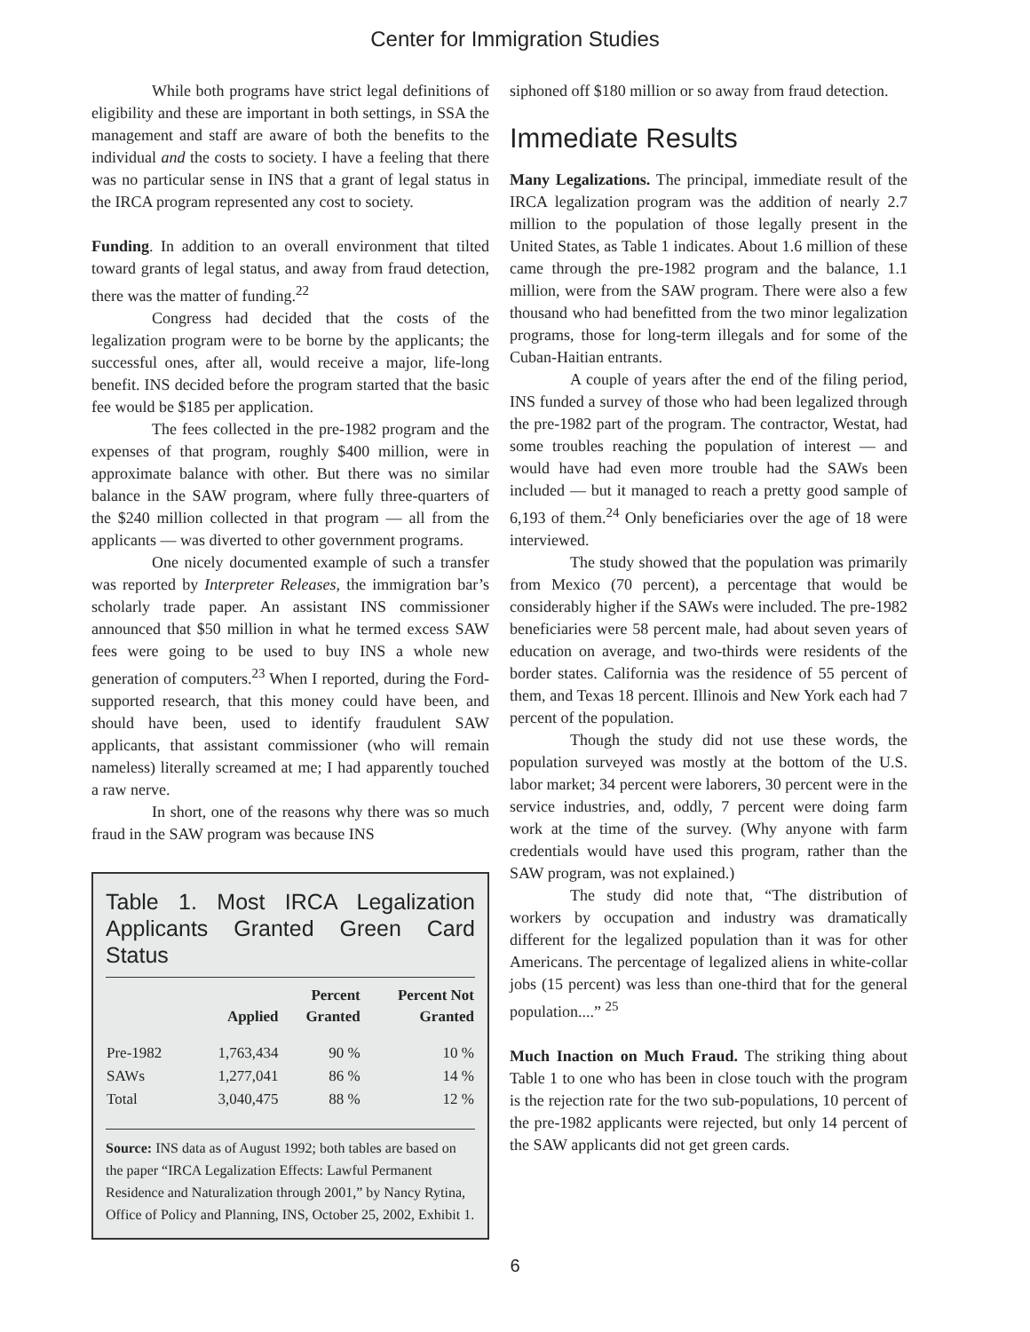Center for Immigration Studies
While both programs have strict legal definitions of eligibility and these are important in both settings, in SSA the management and staff are aware of both the benefits to the individual and the costs to society. I have a feeling that there was no particular sense in INS that a grant of legal status in the IRCA program represented any cost to society.
Funding. In addition to an overall environment that tilted toward grants of legal status, and away from fraud detection, there was the matter of funding.<sup>22</sup>
Congress had decided that the costs of the legalization program were to be borne by the applicants; the successful ones, after all, would receive a major, life-long benefit. INS decided before the program started that the basic fee would be $185 per application.
The fees collected in the pre-1982 program and the expenses of that program, roughly $400 million, were in approximate balance with other. But there was no similar balance in the SAW program, where fully three-quarters of the $240 million collected in that program — all from the applicants — was diverted to other government programs.
One nicely documented example of such a transfer was reported by Interpreter Releases, the immigration bar’s scholarly trade paper. An assistant INS commissioner announced that $50 million in what he termed excess SAW fees were going to be used to buy INS a whole new generation of computers.<sup>23</sup> When I reported, during the Ford-supported research, that this money could have been, and should have been, used to identify fraudulent SAW applicants, that assistant commissioner (who will remain nameless) literally screamed at me; I had apparently touched a raw nerve.
In short, one of the reasons why there was so much fraud in the SAW program was because INS
Table 1. Most IRCA Legalization Applicants Granted Green Card Status
| | Applied | Percent Granted | Percent Not Granted |
| --- | --- | --- | --- |
| Pre-1982 | 1,763,434 | 90 % | 10 % |
| SAWs | 1,277,041 | 86 % | 14 % |
| Total | 3,040,475 | 88 % | 12 % |
Source: INS data as of August 1992; both tables are based on the paper “IRCA Legalization Effects: Lawful Permanent Residence and Naturalization through 2001,” by Nancy Rytina, Office of Policy and Planning, INS, October 25, 2002, Exhibit 1.
siphoned off $180 million or so away from fraud detection.
Immediate Results
Many Legalizations. The principal, immediate result of the IRCA legalization program was the addition of nearly 2.7 million to the population of those legally present in the United States, as Table 1 indicates. About 1.6 million of these came through the pre-1982 program and the balance, 1.1 million, were from the SAW program. There were also a few thousand who had benefitted from the two minor legalization programs, those for long-term illegals and for some of the Cuban-Haitian entrants.
A couple of years after the end of the filing period, INS funded a survey of those who had been legalized through the pre-1982 part of the program. The contractor, Westat, had some troubles reaching the population of interest — and would have had even more trouble had the SAWs been included — but it managed to reach a pretty good sample of 6,193 of them.<sup>24</sup> Only beneficiaries over the age of 18 were interviewed.
The study showed that the population was primarily from Mexico (70 percent), a percentage that would be considerably higher if the SAWs were included. The pre-1982 beneficiaries were 58 percent male, had about seven years of education on average, and two-thirds were residents of the border states. California was the residence of 55 percent of them, and Texas 18 percent. Illinois and New York each had 7 percent of the population.
Though the study did not use these words, the population surveyed was mostly at the bottom of the U.S. labor market; 34 percent were laborers, 30 percent were in the service industries, and, oddly, 7 percent were doing farm work at the time of the survey. (Why anyone with farm credentials would have used this program, rather than the SAW program, was not explained.)
The study did note that, “The distribution of workers by occupation and industry was dramatically different for the legalized population than it was for other Americans. The percentage of legalized aliens in white-collar jobs (15 percent) was less than one-third that for the general population....” <sup>25</sup>
Much Inaction on Much Fraud. The striking thing about Table 1 to one who has been in close touch with the program is the rejection rate for the two sub-populations, 10 percent of the pre-1982 applicants were rejected, but only 14 percent of the SAW applicants did not get green cards.
6